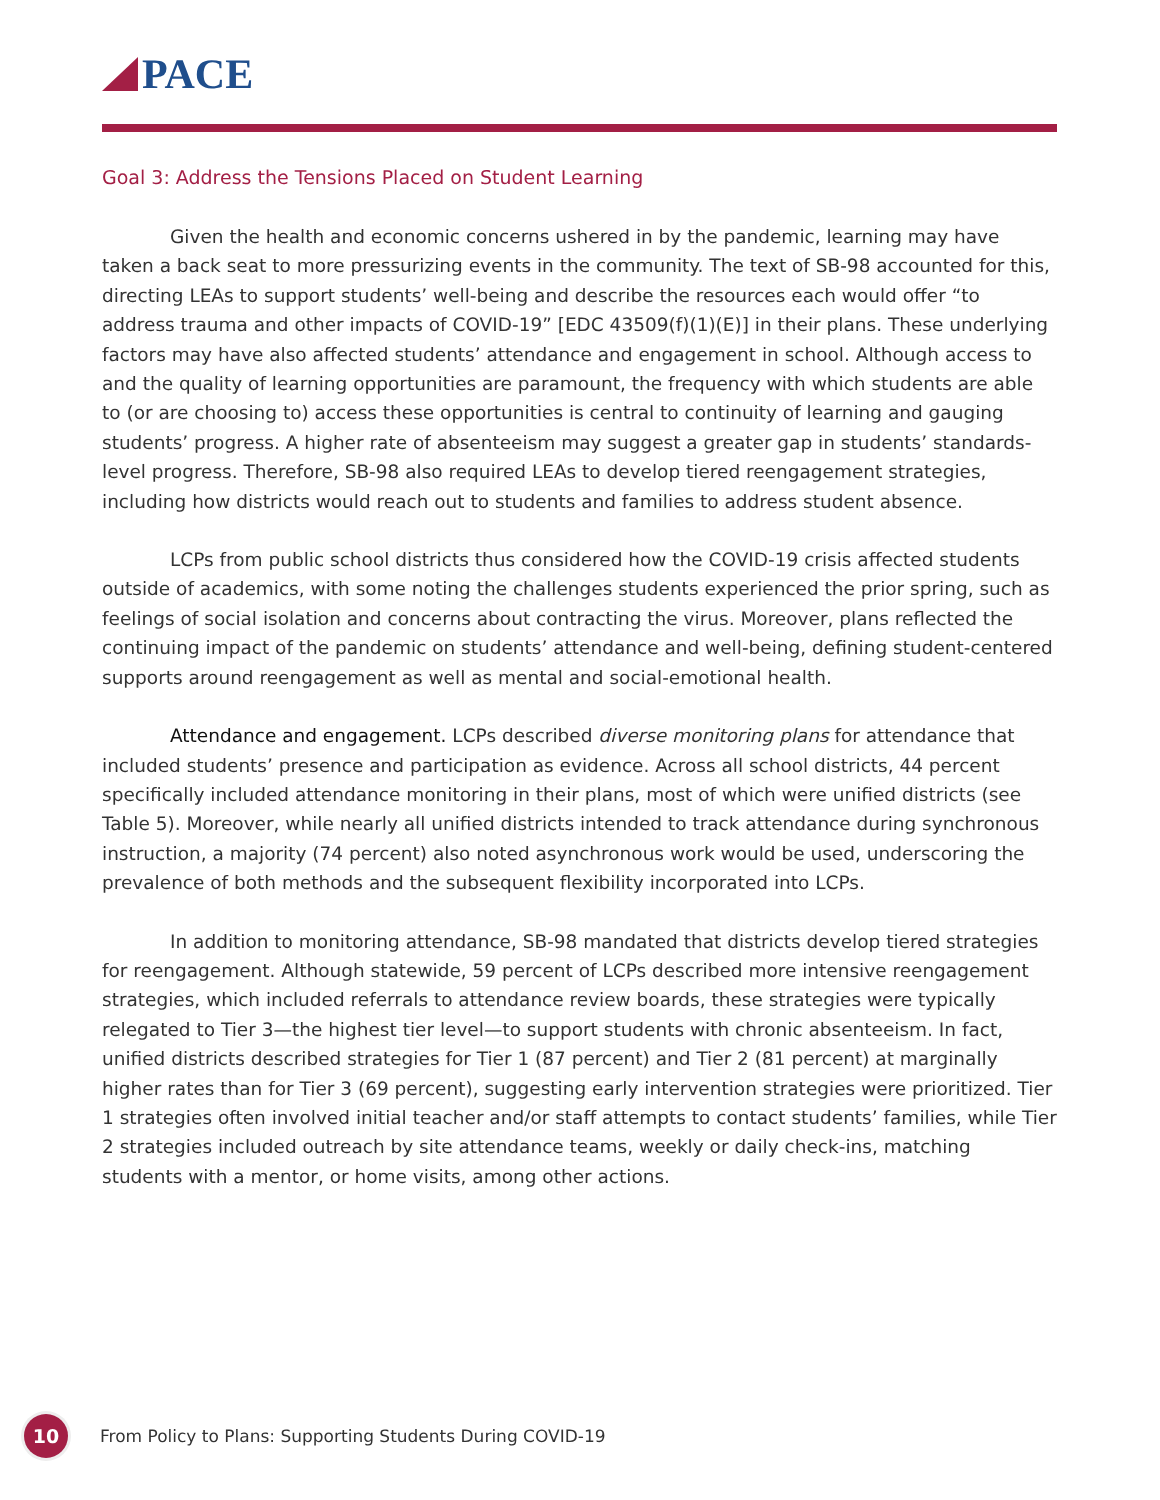PACE
Goal 3: Address the Tensions Placed on Student Learning
Given the health and economic concerns ushered in by the pandemic, learning may have taken a back seat to more pressurizing events in the community. The text of SB-98 accounted for this, directing LEAs to support students’ well-being and describe the resources each would offer “to address trauma and other impacts of COVID-19” [EDC 43509(f)(1)(E)] in their plans. These underlying factors may have also affected students’ attendance and engagement in school. Although access to and the quality of learning opportunities are paramount, the frequency with which students are able to (or are choosing to) access these opportunities is central to continuity of learning and gauging students’ progress. A higher rate of absenteeism may suggest a greater gap in students’ standards-level progress. Therefore, SB-98 also required LEAs to develop tiered reengagement strategies, including how districts would reach out to students and families to address student absence.
LCPs from public school districts thus considered how the COVID-19 crisis affected students outside of academics, with some noting the challenges students experienced the prior spring, such as feelings of social isolation and concerns about contracting the virus. Moreover, plans reflected the continuing impact of the pandemic on students’ attendance and well-being, defining student-centered supports around reengagement as well as mental and social-emotional health.
Attendance and engagement. LCPs described diverse monitoring plans for attendance that included students’ presence and participation as evidence. Across all school districts, 44 percent specifically included attendance monitoring in their plans, most of which were unified districts (see Table 5). Moreover, while nearly all unified districts intended to track attendance during synchronous instruction, a majority (74 percent) also noted asynchronous work would be used, underscoring the prevalence of both methods and the subsequent flexibility incorporated into LCPs.
In addition to monitoring attendance, SB-98 mandated that districts develop tiered strategies for reengagement. Although statewide, 59 percent of LCPs described more intensive reengagement strategies, which included referrals to attendance review boards, these strategies were typically relegated to Tier 3—the highest tier level—to support students with chronic absenteeism. In fact, unified districts described strategies for Tier 1 (87 percent) and Tier 2 (81 percent) at marginally higher rates than for Tier 3 (69 percent), suggesting early intervention strategies were prioritized. Tier 1 strategies often involved initial teacher and/or staff attempts to contact students’ families, while Tier 2 strategies included outreach by site attendance teams, weekly or daily check-ins, matching students with a mentor, or home visits, among other actions.
10
From Policy to Plans: Supporting Students During COVID-19